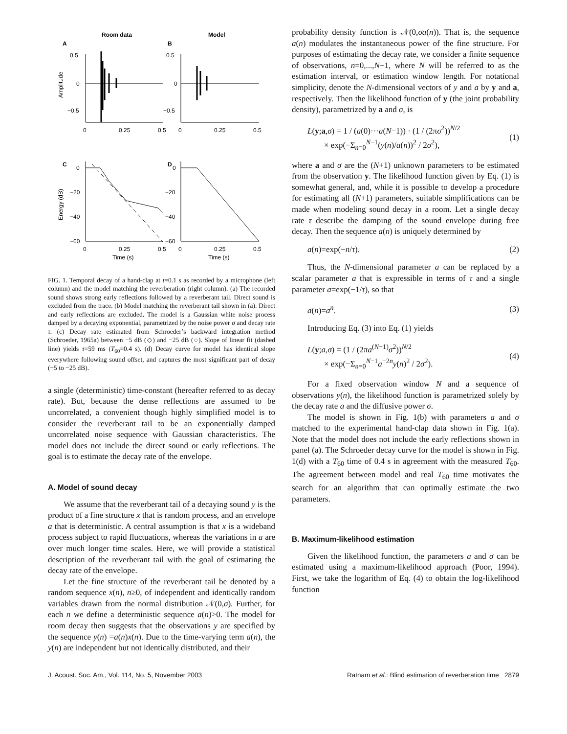Room data
Model
A
B
0.5
0
−0.5
0.5
0
−0.5
0
0.25
0.5
0
0.25
0.5
Amplitude
C
D
0
−20
−40
−60
0
−20
−40
−60
0
0.25
0.5
0
0.25
0.5
Time (s)
Time (s)
Energy (dB)
FIG. 1. Temporal decay of a hand-clap at t=0.1 s as recorded by a microphone (left column) and the model matching the reverberation (right column). (a) The recorded sound shows strong early reflections followed by a reverberant tail. Direct sound is excluded from the trace. (b) Model matching the reverberant tail shown in (a). Direct and early reflections are excluded. The model is a Gaussian white noise process damped by a decaying exponential, parametrized by the noise power σ and decay rate τ. (c) Decay rate estimated from Schroeder’s backward integration method (Schroeder, 1965a) between −5 dB (◇) and −25 dB (○). Slope of linear fit (dashed line) yields τ=59 ms (T<sub>60</sub>=0.4 s). (d) Decay curve for model has identical slope everywhere following sound offset, and captures the most significant part of decay (−5 to −25 dB).
a single (deterministic) time-constant (hereafter referred to as decay rate). But, because the dense reflections are assumed to be uncorrelated, a convenient though highly simplified model is to consider the reverberant tail to be an exponentially damped uncorrelated noise sequence with Gaussian characteristics. The model does not include the direct sound or early reflections. The goal is to estimate the decay rate of the envelope.
A. Model of sound decay
We assume that the reverberant tail of a decaying sound y is the product of a fine structure x that is random process, and an envelope a that is deterministic. A central assumption is that x is a wideband process subject to rapid fluctuations, whereas the variations in a are over much longer time scales. Here, we will provide a statistical description of the reverberant tail with the goal of estimating the decay rate of the envelope.
Let the fine structure of the reverberant tail be denoted by a random sequence x(n), n≥0, of independent and identically random variables drawn from the normal distribution 𝒩(0,σ). Further, for each n we define a deterministic sequence a(n)>0. The model for room decay then suggests that the observations y are specified by the sequence y(n) =a(n)x(n). Due to the time-varying term a(n), the y(n) are independent but not identically distributed, and their
probability density function is 𝒩(0,σa(n)). That is, the sequence a(n) modulates the instantaneous power of the fine structure. For purposes of estimating the decay rate, we consider a finite sequence of observations, n=0,...,N−1, where N will be referred to as the estimation interval, or estimation window length. For notational simplicity, denote the N-dimensional vectors of y and a by y and a, respectively. Then the likelihood function of y (the joint probability density), parametrized by a and σ, is
L(y;a,σ) = 1 / (a(0)···a(N−1)) · (1 / (2πσ<sup>2</sup>))<sup>N/2</sup>
× exp(−Σ<sub>n=0</sub><sup>N−1</sup>(y(n)/a(n))<sup>2</sup> / 2σ<sup>2</sup>), (1)
where a and σ are the (N+1) unknown parameters to be estimated from the observation y. The likelihood function given by Eq. (1) is somewhat general, and, while it is possible to develop a procedure for estimating all (N+1) parameters, suitable simplifications can be made when modeling sound decay in a room. Let a single decay rate τ describe the damping of the sound envelope during free decay. Then the sequence a(n) is uniquely determined by
a(n)=exp(−n/τ). (2)
Thus, the N-dimensional parameter a can be replaced by a scalar parameter a that is expressible in terms of τ and a single parameter a=exp(−1/τ), so that
a(n)=a<sup>n</sup>. (3)
Introducing Eq. (3) into Eq. (1) yields
L(y;a,σ) = (1 / (2πa<sup>(N−1)</sup>σ<sup>2</sup>))<sup>N/2</sup>
× exp(−Σ<sub>n=0</sub><sup>N−1</sup>a<sup>−2n</sup>y(n)<sup>2</sup> / 2σ<sup>2</sup>). (4)
For a fixed observation window N and a sequence of observations y(n), the likelihood function is parametrized solely by the decay rate a and the diffusive power σ.
The model is shown in Fig. 1(b) with parameters a and σ matched to the experimental hand-clap data shown in Fig. 1(a). Note that the model does not include the early reflections shown in panel (a). The Schroeder decay curve for the model is shown in Fig. 1(d) with a T<sub>60</sub> time of 0.4 s in agreement with the measured T<sub>60</sub>. The agreement between model and real T<sub>60</sub> time motivates the search for an algorithm that can optimally estimate the two parameters.
B. Maximum-likelihood estimation
Given the likelihood function, the parameters a and σ can be estimated using a maximum-likelihood approach (Poor, 1994). First, we take the logarithm of Eq. (4) to obtain the log-likelihood function
J. Acoust. Soc. Am., Vol. 114, No. 5, November 2003 Ratnam et al.: Blind estimation of reverberation time 2879